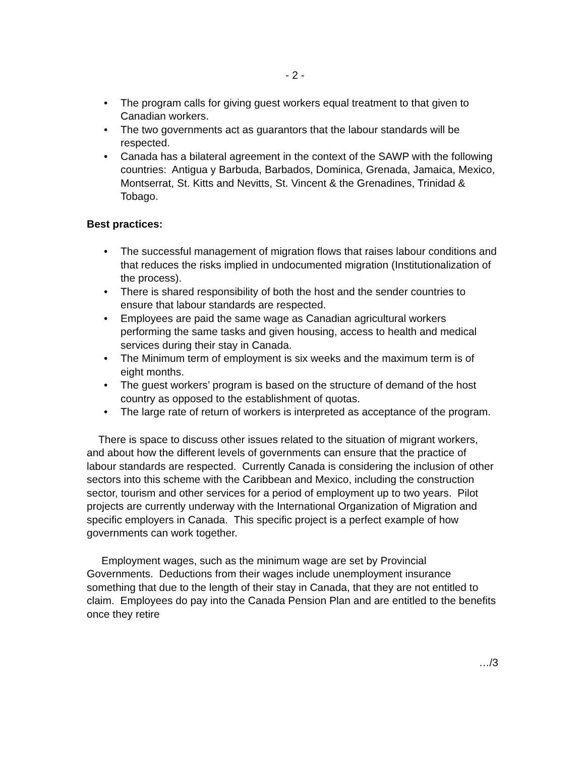- 2 -
• The program calls for giving guest workers equal treatment to that given to Canadian workers.
• The two governments act as guarantors that the labour standards will be respected.
• Canada has a bilateral agreement in the context of the SAWP with the following countries: Antigua y Barbuda, Barbados, Dominica, Grenada, Jamaica, Mexico, Montserrat, St. Kitts and Nevitts, St. Vincent & the Grenadines, Trinidad & Tobago.
Best practices:
• The successful management of migration flows that raises labour conditions and that reduces the risks implied in undocumented migration (Institutionalization of the process).
• There is shared responsibility of both the host and the sender countries to ensure that labour standards are respected.
• Employees are paid the same wage as Canadian agricultural workers performing the same tasks and given housing, access to health and medical services during their stay in Canada.
• The Minimum term of employment is six weeks and the maximum term is of eight months.
• The guest workers’ program is based on the structure of demand of the host country as opposed to the establishment of quotas.
• The large rate of return of workers is interpreted as acceptance of the program.
There is space to discuss other issues related to the situation of migrant workers, and about how the different levels of governments can ensure that the practice of labour standards are respected. Currently Canada is considering the inclusion of other sectors into this scheme with the Caribbean and Mexico, including the construction sector, tourism and other services for a period of employment up to two years. Pilot projects are currently underway with the International Organization of Migration and specific employers in Canada. This specific project is a perfect example of how governments can work together.
Employment wages, such as the minimum wage are set by Provincial Governments. Deductions from their wages include unemployment insurance something that due to the length of their stay in Canada, that they are not entitled to claim. Employees do pay into the Canada Pension Plan and are entitled to the benefits once they retire
…/3